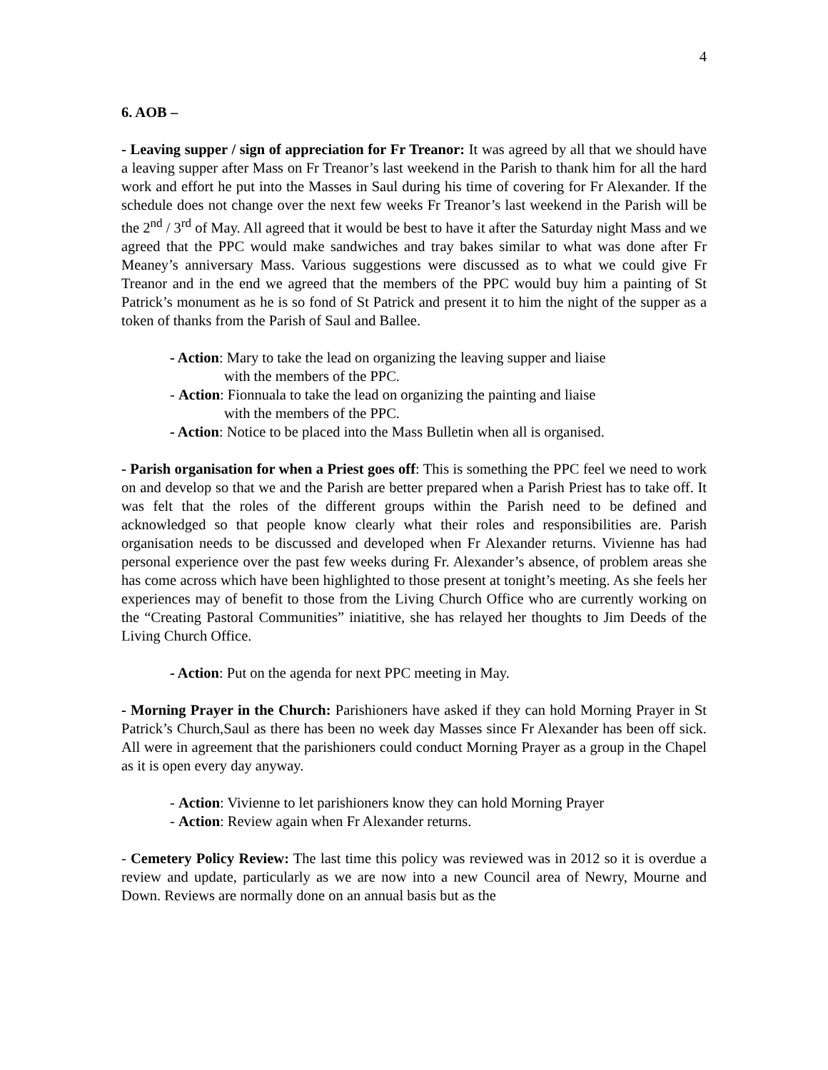4
6. AOB –
- Leaving supper / sign of appreciation for Fr Treanor: It was agreed by all that we should have a leaving supper after Mass on Fr Treanor’s last weekend in the Parish to thank him for all the hard work and effort he put into the Masses in Saul during his time of covering for Fr Alexander. If the schedule does not change over the next few weeks Fr Treanor’s last weekend in the Parish will be the 2<sup>nd</sup> / 3<sup>rd</sup> of May. All agreed that it would be best to have it after the Saturday night Mass and we agreed that the PPC would make sandwiches and tray bakes similar to what was done after Fr Meaney’s anniversary Mass. Various suggestions were discussed as to what we could give Fr Treanor and in the end we agreed that the members of the PPC would buy him a painting of St Patrick’s monument as he is so fond of St Patrick and present it to him the night of the supper as a token of thanks from the Parish of Saul and Ballee.
- Action: Mary to take the lead on organizing the leaving supper and liaise
with the members of the PPC.
- Action: Fionnuala to take the lead on organizing the painting and liaise
with the members of the PPC.
- Action: Notice to be placed into the Mass Bulletin when all is organised.
- Parish organisation for when a Priest goes off: This is something the PPC feel we need to work on and develop so that we and the Parish are better prepared when a Parish Priest has to take off. It was felt that the roles of the different groups within the Parish need to be defined and acknowledged so that people know clearly what their roles and responsibilities are. Parish organisation needs to be discussed and developed when Fr Alexander returns. Vivienne has had personal experience over the past few weeks during Fr. Alexander’s absence, of problem areas she has come across which have been highlighted to those present at tonight’s meeting. As she feels her experiences may of benefit to those from the Living Church Office who are currently working on the “Creating Pastoral Communities” iniatitive, she has relayed her thoughts to Jim Deeds of the Living Church Office.
- Action: Put on the agenda for next PPC meeting in May.
- Morning Prayer in the Church: Parishioners have asked if they can hold Morning Prayer in St Patrick’s Church,Saul as there has been no week day Masses since Fr Alexander has been off sick. All were in agreement that the parishioners could conduct Morning Prayer as a group in the Chapel as it is open every day anyway.
- Action: Vivienne to let parishioners know they can hold Morning Prayer
- Action: Review again when Fr Alexander returns.
- Cemetery Policy Review: The last time this policy was reviewed was in 2012 so it is overdue a review and update, particularly as we are now into a new Council area of Newry, Mourne and Down. Reviews are normally done on an annual basis but as the